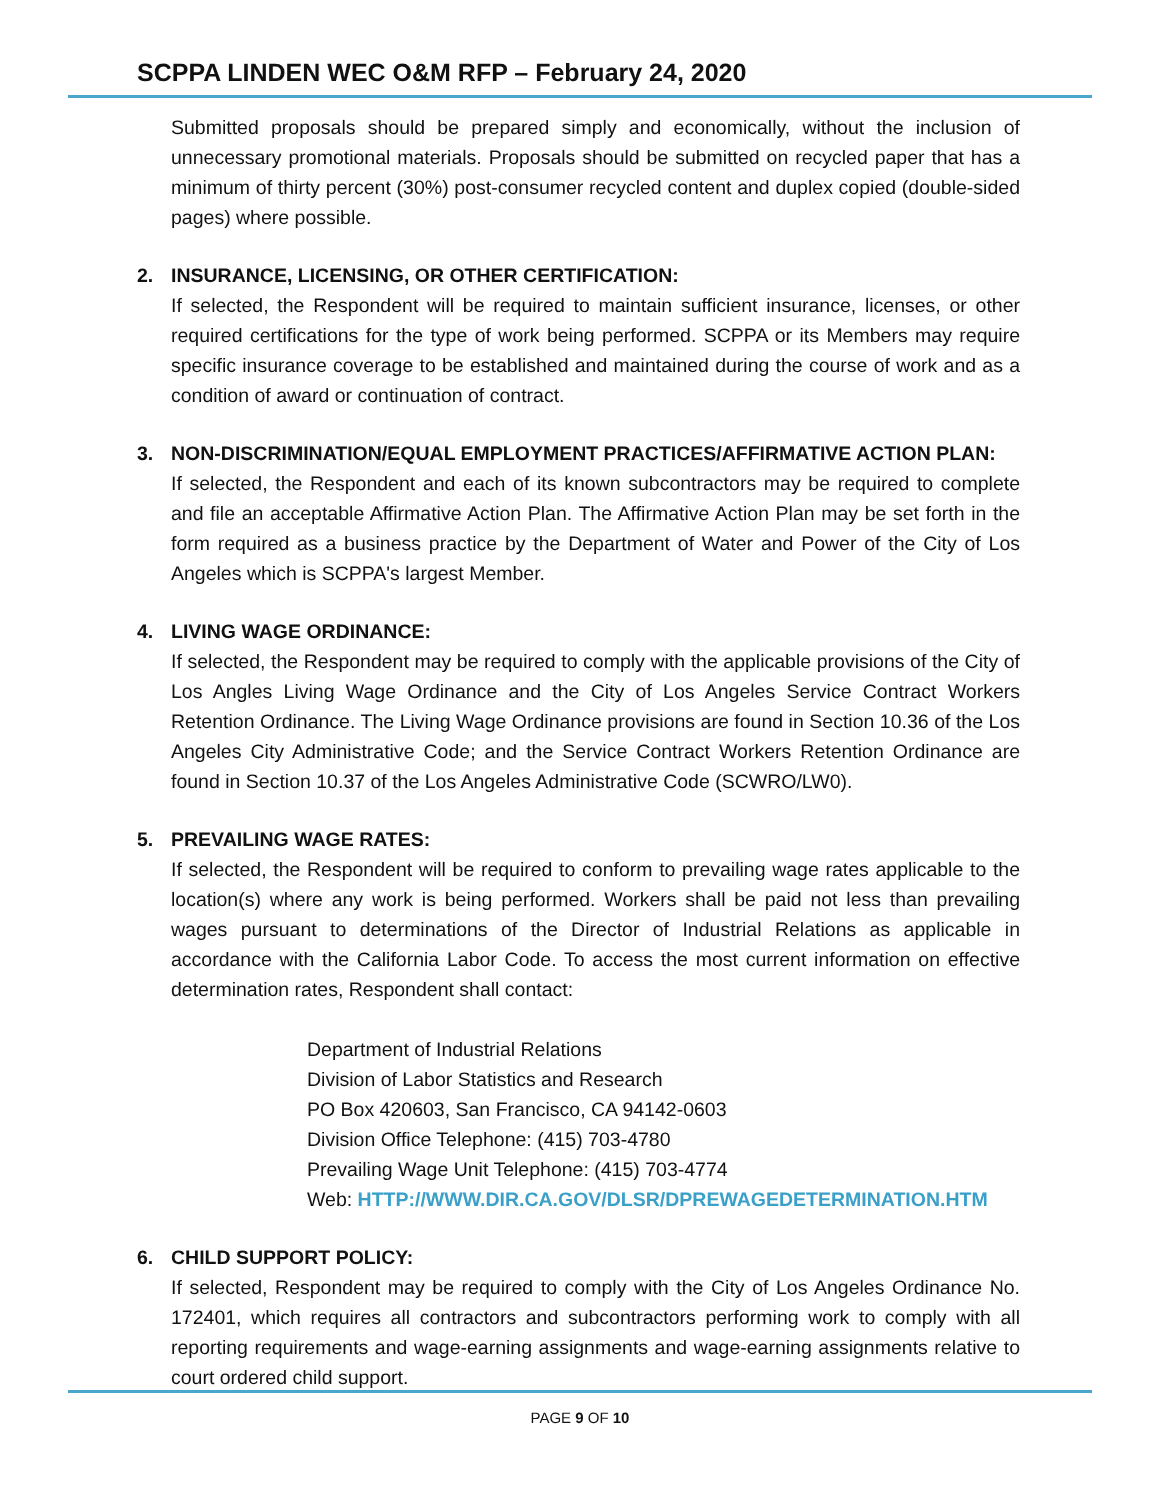SCPPA LINDEN WEC O&M RFP – February 24, 2020
Submitted proposals should be prepared simply and economically, without the inclusion of unnecessary promotional materials. Proposals should be submitted on recycled paper that has a minimum of thirty percent (30%) post-consumer recycled content and duplex copied (double-sided pages) where possible.
2. INSURANCE, LICENSING, OR OTHER CERTIFICATION:
If selected, the Respondent will be required to maintain sufficient insurance, licenses, or other required certifications for the type of work being performed. SCPPA or its Members may require specific insurance coverage to be established and maintained during the course of work and as a condition of award or continuation of contract.
3. NON-DISCRIMINATION/EQUAL EMPLOYMENT PRACTICES/AFFIRMATIVE ACTION PLAN:
If selected, the Respondent and each of its known subcontractors may be required to complete and file an acceptable Affirmative Action Plan. The Affirmative Action Plan may be set forth in the form required as a business practice by the Department of Water and Power of the City of Los Angeles which is SCPPA's largest Member.
4. LIVING WAGE ORDINANCE:
If selected, the Respondent may be required to comply with the applicable provisions of the City of Los Angles Living Wage Ordinance and the City of Los Angeles Service Contract Workers Retention Ordinance. The Living Wage Ordinance provisions are found in Section 10.36 of the Los Angeles City Administrative Code; and the Service Contract Workers Retention Ordinance are found in Section 10.37 of the Los Angeles Administrative Code (SCWRO/LW0).
5. PREVAILING WAGE RATES:
If selected, the Respondent will be required to conform to prevailing wage rates applicable to the location(s) where any work is being performed. Workers shall be paid not less than prevailing wages pursuant to determinations of the Director of Industrial Relations as applicable in accordance with the California Labor Code. To access the most current information on effective determination rates, Respondent shall contact:
Department of Industrial Relations
Division of Labor Statistics and Research
PO Box 420603, San Francisco, CA 94142-0603
Division Office Telephone: (415) 703-4780
Prevailing Wage Unit Telephone: (415) 703-4774
Web: HTTP://WWW.DIR.CA.GOV/DLSR/DPREWAGEDETERMINATION.HTM
6. CHILD SUPPORT POLICY:
If selected, Respondent may be required to comply with the City of Los Angeles Ordinance No. 172401, which requires all contractors and subcontractors performing work to comply with all reporting requirements and wage-earning assignments and wage-earning assignments relative to court ordered child support.
PAGE 9 OF 10